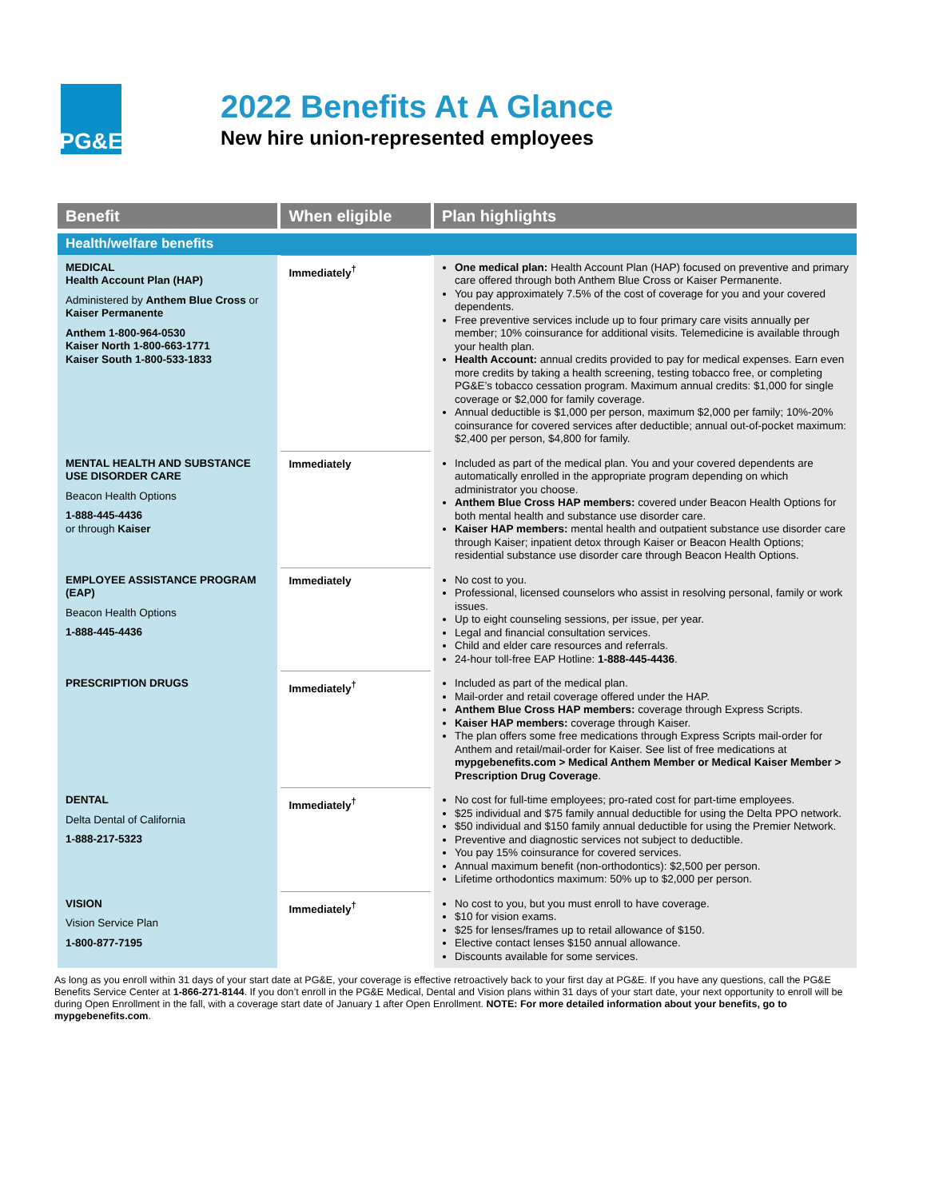PG&E
2022 Benefits At A Glance
New hire union-represented employees
| Benefit | When eligible | Plan highlights |
| --- | --- | --- |
| Health/welfare benefits | | |
| MEDICAL Health Account Plan (HAP) Administered by Anthem Blue Cross or Kaiser Permanente Anthem 1-800-964-0530 Kaiser North 1-800-663-1771 Kaiser South 1-800-533-1833 | Immediately<sup>†</sup> | One medical plan: Health Account Plan (HAP) focused on preventive and primary care offered through both Anthem Blue Cross or Kaiser Permanente. You pay approximately 7.5% of the cost of coverage for you and your covered dependents. Free preventive services include up to four primary care visits annually per member; 10% coinsurance for additional visits. Telemedicine is available through your health plan. Health Account: annual credits provided to pay for medical expenses. Earn even more credits by taking a health screening, testing tobacco free, or completing PG&E’s tobacco cessation program. Maximum annual credits: $1,000 for single coverage or $2,000 for family coverage. Annual deductible is $1,000 per person, maximum $2,000 per family; 10%-20% coinsurance for covered services after deductible; annual out-of-pocket maximum: $2,400 per person, $4,800 for family. |
| MENTAL HEALTH AND SUBSTANCE USE DISORDER CARE Beacon Health Options 1-888-445-4436 or through Kaiser | Immediately | Included as part of the medical plan. You and your covered dependents are automatically enrolled in the appropriate program depending on which administrator you choose. Anthem Blue Cross HAP members: covered under Beacon Health Options for both mental health and substance use disorder care. Kaiser HAP members: mental health and outpatient substance use disorder care through Kaiser; inpatient detox through Kaiser or Beacon Health Options; residential substance use disorder care through Beacon Health Options. |
| EMPLOYEE ASSISTANCE PROGRAM (EAP) Beacon Health Options 1-888-445-4436 | Immediately | No cost to you. Professional, licensed counselors who assist in resolving personal, family or work issues. Up to eight counseling sessions, per issue, per year. Legal and financial consultation services. Child and elder care resources and referrals. 24-hour toll-free EAP Hotline: 1-888-445-4436 . |
| PRESCRIPTION DRUGS | Immediately<sup>†</sup> | Included as part of the medical plan. Mail-order and retail coverage offered under the HAP. Anthem Blue Cross HAP members: coverage through Express Scripts. Kaiser HAP members: coverage through Kaiser. The plan offers some free medications through Express Scripts mail-order for Anthem and retail/mail-order for Kaiser. See list of free medications at mypgebenefits.com > Medical Anthem Member or Medical Kaiser Member > Prescription Drug Coverage . |
| DENTAL Delta Dental of California 1-888-217-5323 | Immediately<sup>†</sup> | No cost for full-time employees; pro-rated cost for part-time employees. $25 individual and $75 family annual deductible for using the Delta PPO network. $50 individual and $150 family annual deductible for using the Premier Network. Preventive and diagnostic services not subject to deductible. You pay 15% coinsurance for covered services. Annual maximum benefit (non-orthodontics): $2,500 per person. Lifetime orthodontics maximum: 50% up to $2,000 per person. |
| VISION Vision Service Plan 1-800-877-7195 | Immediately<sup>†</sup> | No cost to you, but you must enroll to have coverage. $10 for vision exams. $25 for lenses/frames up to retail allowance of $150. Elective contact lenses $150 annual allowance. Discounts available for some services. |
As long as you enroll within 31 days of your start date at PG&E, your coverage is effective retroactively back to your first day at PG&E. If you have any questions, call the PG&E Benefits Service Center at 1-866-271-8144. If you don’t enroll in the PG&E Medical, Dental and Vision plans within 31 days of your start date, your next opportunity to enroll will be during Open Enrollment in the fall, with a coverage start date of January 1 after Open Enrollment. NOTE: For more detailed information about your benefits, go to mypgebenefits.com.